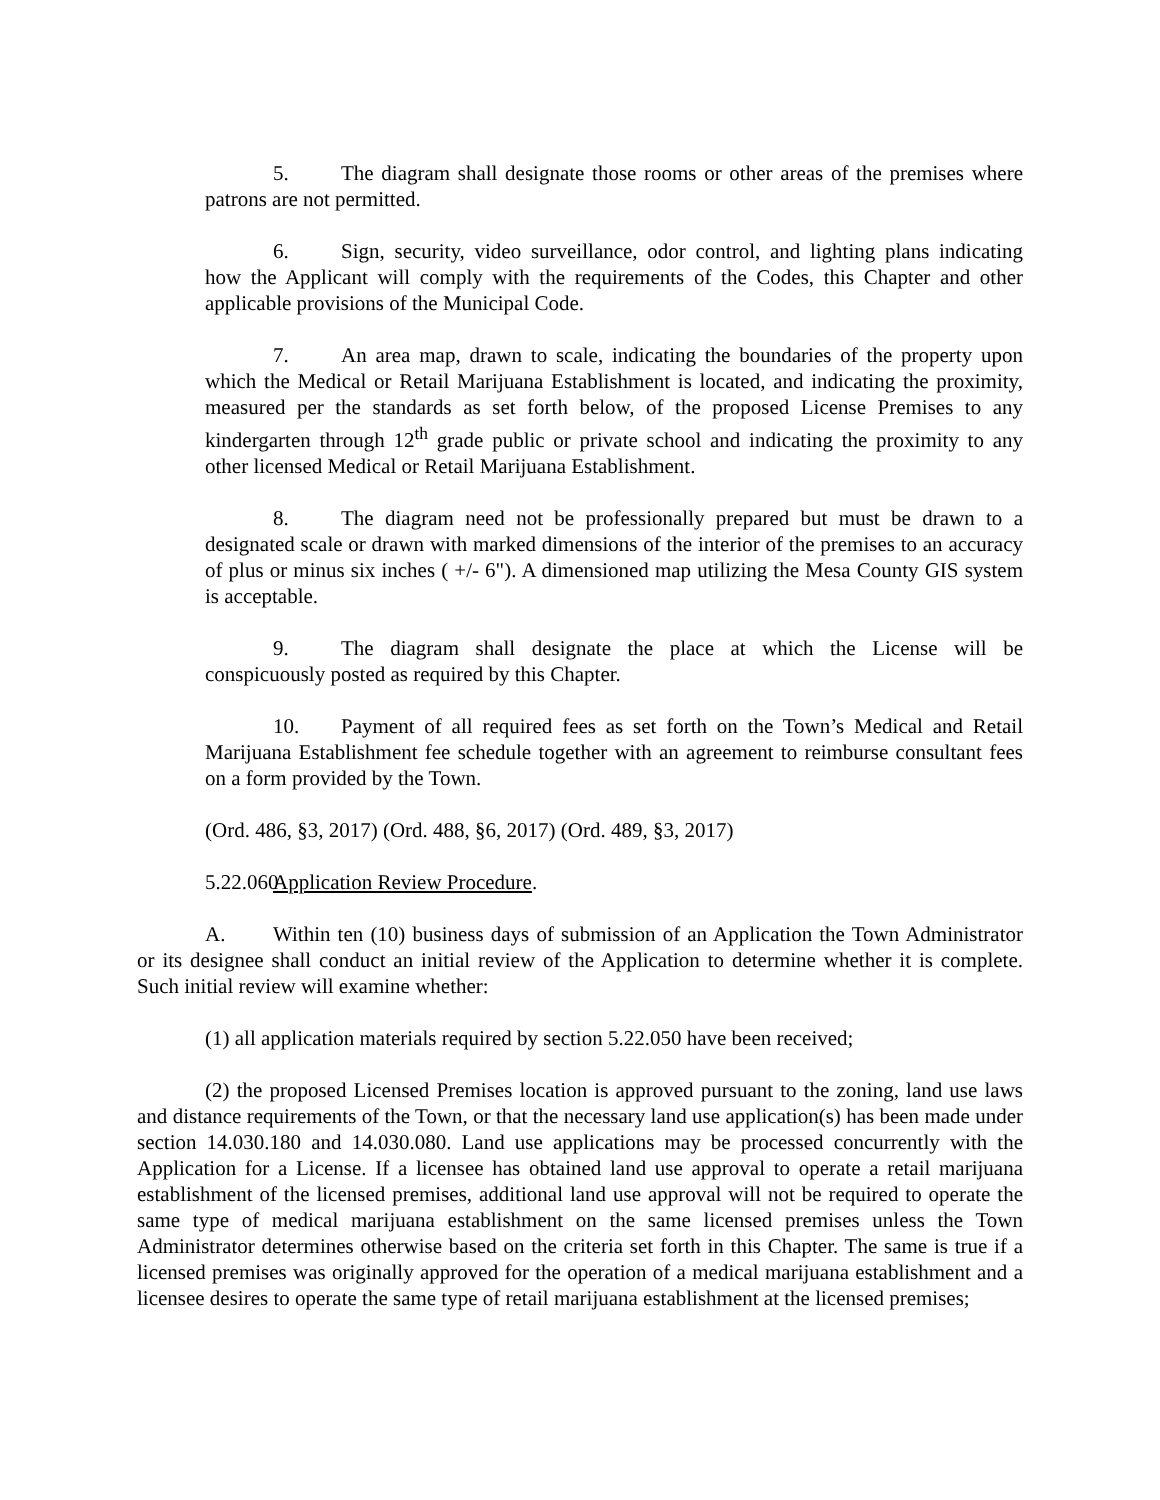5. The diagram shall designate those rooms or other areas of the premises where patrons are not permitted.
6. Sign, security, video surveillance, odor control, and lighting plans indicating how the Applicant will comply with the requirements of the Codes, this Chapter and other applicable provisions of the Municipal Code.
7. An area map, drawn to scale, indicating the boundaries of the property upon which the Medical or Retail Marijuana Establishment is located, and indicating the proximity, measured per the standards as set forth below, of the proposed License Premises to any kindergarten through 12<sup>th</sup> grade public or private school and indicating the proximity to any other licensed Medical or Retail Marijuana Establishment.
8. The diagram need not be professionally prepared but must be drawn to a designated scale or drawn with marked dimensions of the interior of the premises to an accuracy of plus or minus six inches ( +/- 6"). A dimensioned map utilizing the Mesa County GIS system is acceptable.
9. The diagram shall designate the place at which the License will be conspicuously posted as required by this Chapter.
10. Payment of all required fees as set forth on the Town’s Medical and Retail Marijuana Establishment fee schedule together with an agreement to reimburse consultant fees on a form provided by the Town.
(Ord. 486, §3, 2017) (Ord. 488, §6, 2017) (Ord. 489, §3, 2017)
5.22.060 Application Review Procedure.
A. Within ten (10) business days of submission of an Application the Town Administrator or its designee shall conduct an initial review of the Application to determine whether it is complete. Such initial review will examine whether:
(1) all application materials required by section 5.22.050 have been received;
(2) the proposed Licensed Premises location is approved pursuant to the zoning, land use laws and distance requirements of the Town, or that the necessary land use application(s) has been made under section 14.030.180 and 14.030.080. Land use applications may be processed concurrently with the Application for a License. If a licensee has obtained land use approval to operate a retail marijuana establishment of the licensed premises, additional land use approval will not be required to operate the same type of medical marijuana establishment on the same licensed premises unless the Town Administrator determines otherwise based on the criteria set forth in this Chapter. The same is true if a licensed premises was originally approved for the operation of a medical marijuana establishment and a licensee desires to operate the same type of retail marijuana establishment at the licensed premises;